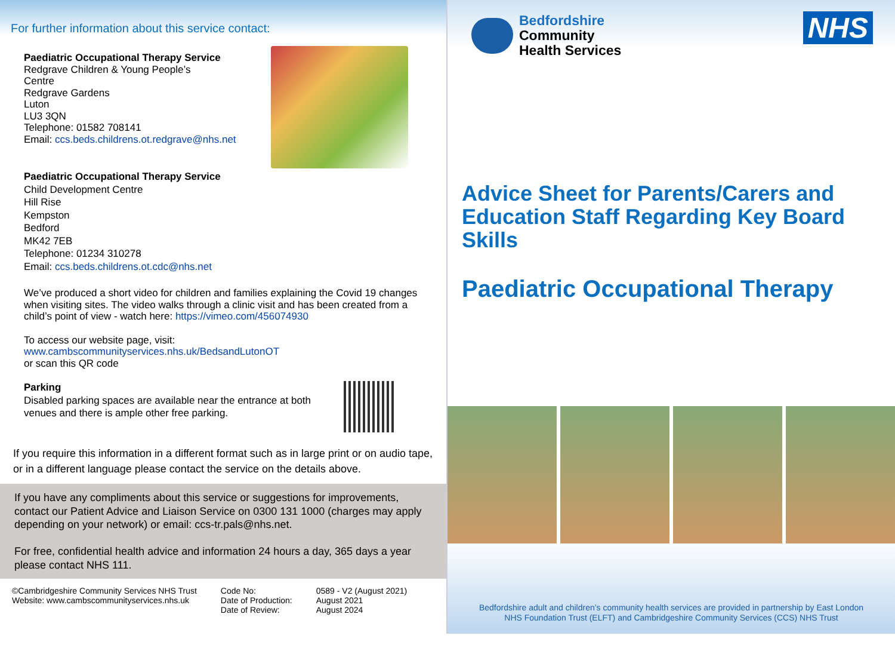For further information about this service contact:
Paediatric Occupational Therapy Service
Redgrave Children & Young People’s
Centre
Redgrave Gardens
Luton
LU3 3QN
Telephone: 01582 708141
Email: ccs.beds.childrens.ot.redgrave@nhs.net
Paediatric Occupational Therapy Service
Child Development Centre
Hill Rise
Kempston
Bedford
MK42 7EB
Telephone: 01234 310278
Email: ccs.beds.childrens.ot.cdc@nhs.net
We’ve produced a short video for children and families explaining the Covid 19 changes when visiting sites. The video walks through a clinic visit and has been created from a child’s point of view - watch here: https://vimeo.com/456074930
To access our website page, visit:
www.cambscommunityservices.nhs.uk/BedsandLutonOT
or scan this QR code
Parking
Disabled parking spaces are available near the entrance at both venues and there is ample other free parking.
If you require this information in a different format such as in large print or on audio tape, or in a different language please contact the service on the details above.
If you have any compliments about this service or suggestions for improvements, contact our Patient Advice and Liaison Service on 0300 131 1000 (charges may apply depending on your network) or email: ccs-tr.pals@nhs.net.
For free, confidential health advice and information 24 hours a day, 365 days a year please contact NHS 111.
©Cambridgeshire Community Services NHS Trust
Website: www.cambscommunityservices.nhs.uk
Code No:
Date of Production:
Date of Review:
0589 - V2 (August 2021)
August 2021
August 2024
Bedfordshire
Community
Health Services
NHS
Advice Sheet for Parents/Carers and Education Staff Regarding Key Board Skills
Paediatric Occupational Therapy
Bedfordshire adult and children’s community health services are provided in partnership by East London
NHS Foundation Trust (ELFT) and Cambridgeshire Community Services (CCS) NHS Trust